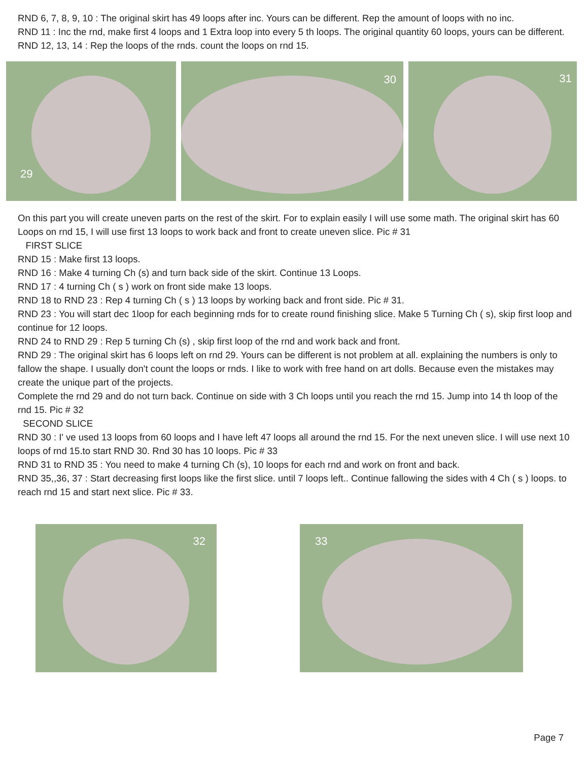RND 6, 7, 8, 9, 10 : The original skirt has 49 loops after inc. Yours can be different. Rep the amount of loops with no inc.
RND 11 : Inc the rnd, make first 4 loops and 1 Extra loop into every 5 th loops. The original quantity 60 loops, yours can be different.
RND 12, 13, 14 : Rep the loops of the rnds. count the loops on rnd 15.
29
30
31
On this part you will create uneven parts on the rest of the skirt. For to explain easily I will use some math. The original skirt has 60 Loops on rnd 15, I will use first 13 loops to work back and front to create uneven slice. Pic # 31
FIRST SLICE
RND 15 : Make first 13 loops.
RND 16 : Make 4 turning Ch (s) and turn back side of the skirt. Continue 13 Loops.
RND 17 : 4 turning Ch ( s ) work on front side make 13 loops.
RND 18 to RND 23 : Rep 4 turning Ch ( s ) 13 loops by working back and front side. Pic # 31.
RND 23 : You will start dec 1loop for each beginning rnds for to create round finishing slice. Make 5 Turning Ch ( s), skip first loop and continue for 12 loops.
RND 24 to RND 29 : Rep 5 turning Ch (s) , skip first loop of the rnd and work back and front.
RND 29 : The original skirt has 6 loops left on rnd 29. Yours can be different is not problem at all. explaining the numbers is only to fallow the shape. I usually don't count the loops or rnds. I like to work with free hand on art dolls. Because even the mistakes may create the unique part of the projects.
Complete the rnd 29 and do not turn back. Continue on side with 3 Ch loops until you reach the rnd 15. Jump into 14 th loop of the rnd 15. Pic # 32
SECOND SLICE
RND 30 : I' ve used 13 loops from 60 loops and I have left 47 loops all around the rnd 15. For the next uneven slice. I will use next 10 loops of rnd 15.to start RND 30. Rnd 30 has 10 loops. Pic # 33
RND 31 to RND 35 : You need to make 4 turning Ch (s), 10 loops for each rnd and work on front and back.
RND 35,,36, 37 : Start decreasing first loops like the first slice. until 7 loops left.. Continue fallowing the sides with 4 Ch ( s ) loops. to reach rnd 15 and start next slice. Pic # 33.
32
33
Page 7